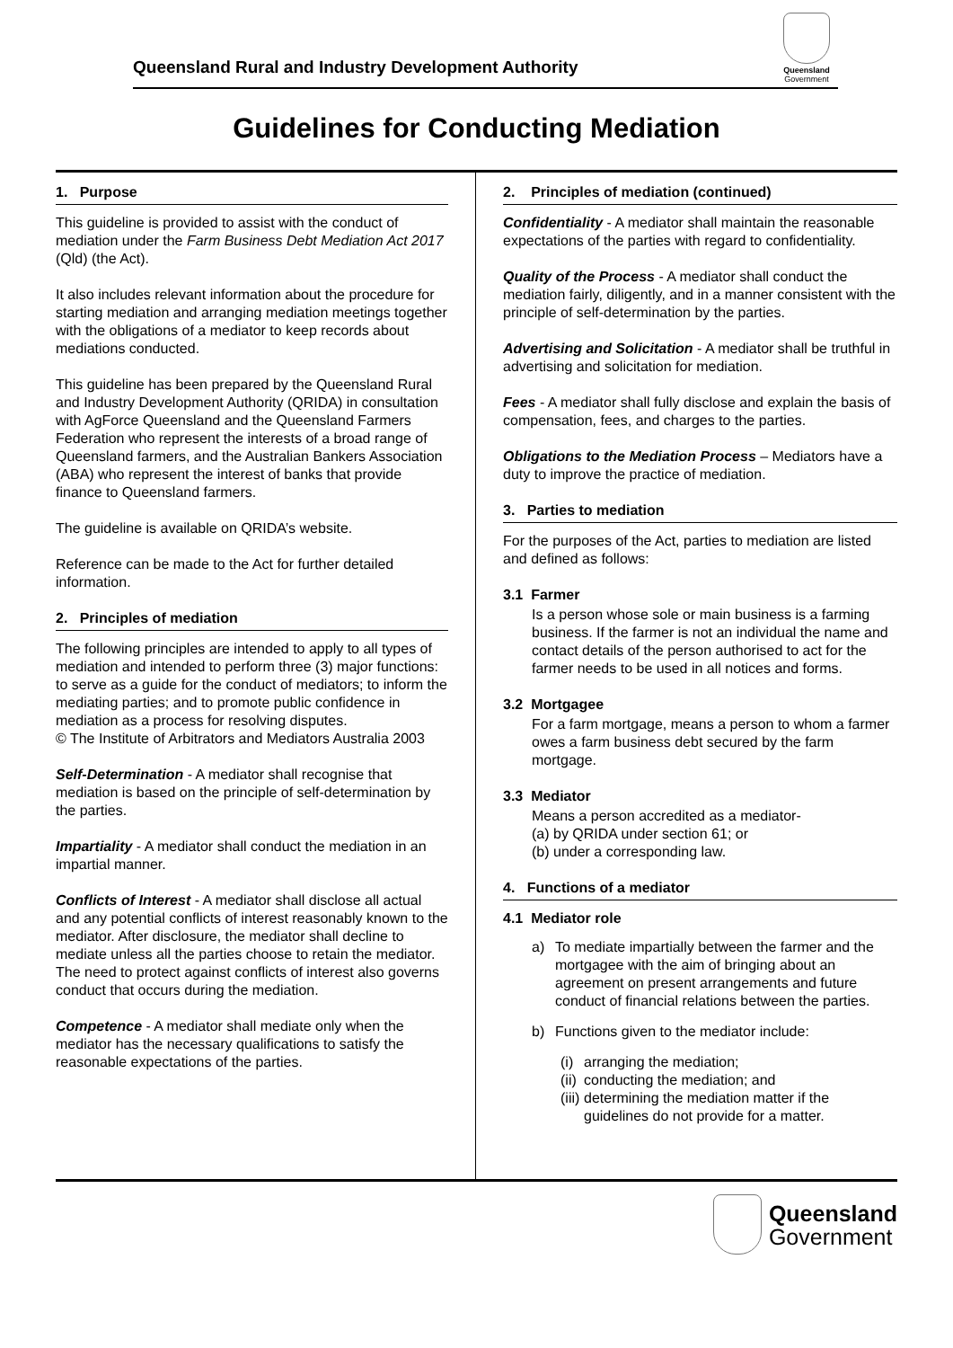Queensland Rural and Industry Development Authority
Queensland
Government
Guidelines for Conducting Mediation
1. Purpose
This guideline is provided to assist with the conduct of mediation under the Farm Business Debt Mediation Act 2017 (Qld) (the Act).
It also includes relevant information about the procedure for starting mediation and arranging mediation meetings together with the obligations of a mediator to keep records about mediations conducted.
This guideline has been prepared by the Queensland Rural and Industry Development Authority (QRIDA) in consultation with AgForce Queensland and the Queensland Farmers Federation who represent the interests of a broad range of Queensland farmers, and the Australian Bankers Association (ABA) who represent the interest of banks that provide finance to Queensland farmers.
The guideline is available on QRIDA’s website.
Reference can be made to the Act for further detailed information.
2. Principles of mediation
The following principles are intended to apply to all types of mediation and intended to perform three (3) major functions: to serve as a guide for the conduct of mediators; to inform the mediating parties; and to promote public confidence in mediation as a process for resolving disputes.
© The Institute of Arbitrators and Mediators Australia 2003
Self-Determination - A mediator shall recognise that mediation is based on the principle of self-determination by the parties.
Impartiality - A mediator shall conduct the mediation in an impartial manner.
Conflicts of Interest - A mediator shall disclose all actual and any potential conflicts of interest reasonably known to the mediator. After disclosure, the mediator shall decline to mediate unless all the parties choose to retain the mediator. The need to protect against conflicts of interest also governs conduct that occurs during the mediation.
Competence - A mediator shall mediate only when the mediator has the necessary qualifications to satisfy the reasonable expectations of the parties.
2. Principles of mediation (continued)
Confidentiality - A mediator shall maintain the reasonable expectations of the parties with regard to confidentiality.
Quality of the Process - A mediator shall conduct the mediation fairly, diligently, and in a manner consistent with the principle of self-determination by the parties.
Advertising and Solicitation - A mediator shall be truthful in advertising and solicitation for mediation.
Fees - A mediator shall fully disclose and explain the basis of compensation, fees, and charges to the parties.
Obligations to the Mediation Process – Mediators have a duty to improve the practice of mediation.
3. Parties to mediation
For the purposes of the Act, parties to mediation are listed and defined as follows:
3.1 Farmer
Is a person whose sole or main business is a farming business. If the farmer is not an individual the name and contact details of the person authorised to act for the farmer needs to be used in all notices and forms.
3.2 Mortgagee
For a farm mortgage, means a person to whom a farmer owes a farm business debt secured by the farm mortgage.
3.3 Mediator
Means a person accredited as a mediator-
(a) by QRIDA under section 61; or
(b) under a corresponding law.
4. Functions of a mediator
4.1 Mediator role
a) To mediate impartially between the farmer and the mortgagee with the aim of bringing about an agreement on present arrangements and future conduct of financial relations between the parties.
b) Functions given to the mediator include:
(i) arranging the mediation;
(ii) conducting the mediation; and
(iii) determining the mediation matter if the guidelines do not provide for a matter.
Queensland
Government